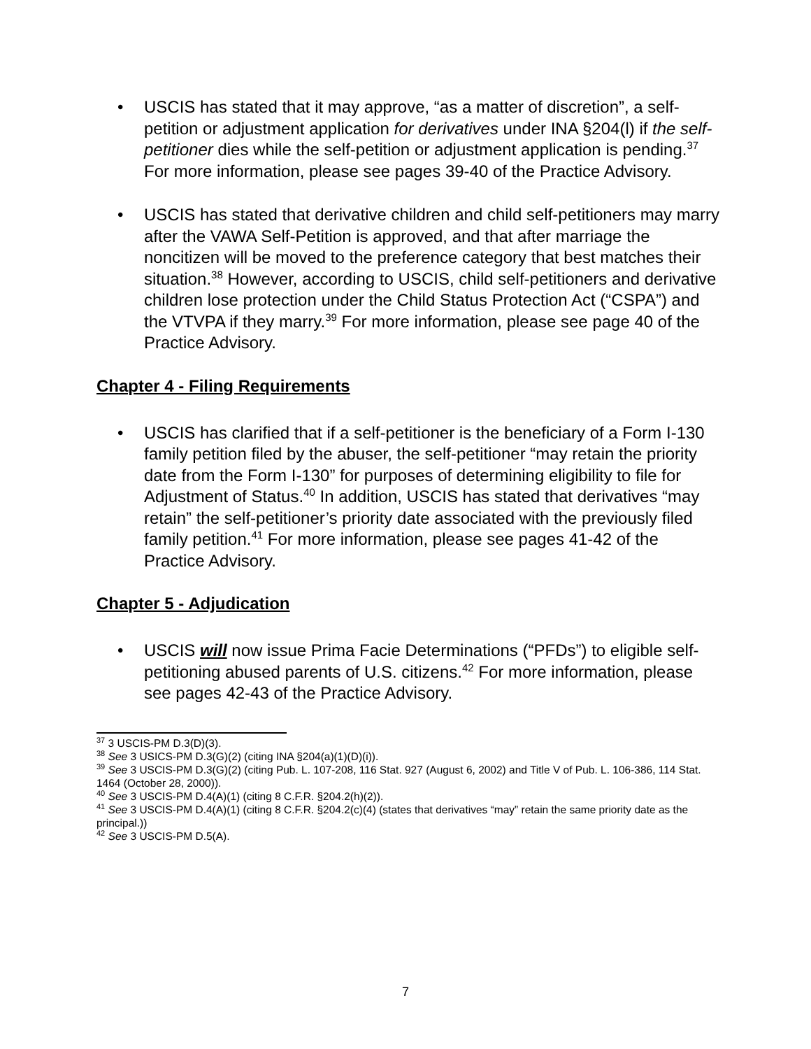• USCIS has stated that it may approve, “as a matter of discretion”, a self-petition or adjustment application for derivatives under INA §204(l) if the self-petitioner dies while the self-petition or adjustment application is pending.<sup>37</sup> For more information, please see pages 39-40 of the Practice Advisory.
• USCIS has stated that derivative children and child self-petitioners may marry after the VAWA Self-Petition is approved, and that after marriage the noncitizen will be moved to the preference category that best matches their situation.<sup>38</sup> However, according to USCIS, child self-petitioners and derivative children lose protection under the Child Status Protection Act (“CSPA”) and the VTVPA if they marry.<sup>39</sup> For more information, please see page 40 of the Practice Advisory.
Chapter 4 - Filing Requirements
• USCIS has clarified that if a self-petitioner is the beneficiary of a Form I-130 family petition filed by the abuser, the self-petitioner “may retain the priority date from the Form I-130” for purposes of determining eligibility to file for Adjustment of Status.<sup>40</sup> In addition, USCIS has stated that derivatives “may retain” the self-petitioner’s priority date associated with the previously filed family petition.<sup>41</sup> For more information, please see pages 41-42 of the Practice Advisory.
Chapter 5 - Adjudication
• USCIS will now issue Prima Facie Determinations (“PFDs”) to eligible self-petitioning abused parents of U.S. citizens.<sup>42</sup> For more information, please see pages 42-43 of the Practice Advisory.
<sup>37</sup> 3 USCIS-PM D.3(D)(3).
<sup>38</sup> See 3 USICS-PM D.3(G)(2) (citing INA §204(a)(1)(D)(i)).
<sup>39</sup> See 3 USCIS-PM D.3(G)(2) (citing Pub. L. 107-208, 116 Stat. 927 (August 6, 2002) and Title V of Pub. L. 106-386, 114 Stat. 1464 (October 28, 2000)).
<sup>40</sup> See 3 USCIS-PM D.4(A)(1) (citing 8 C.F.R. §204.2(h)(2)).
<sup>41</sup> See 3 USCIS-PM D.4(A)(1) (citing 8 C.F.R. §204.2(c)(4) (states that derivatives “may” retain the same priority date as the principal.))
<sup>42</sup> See 3 USCIS-PM D.5(A).
7